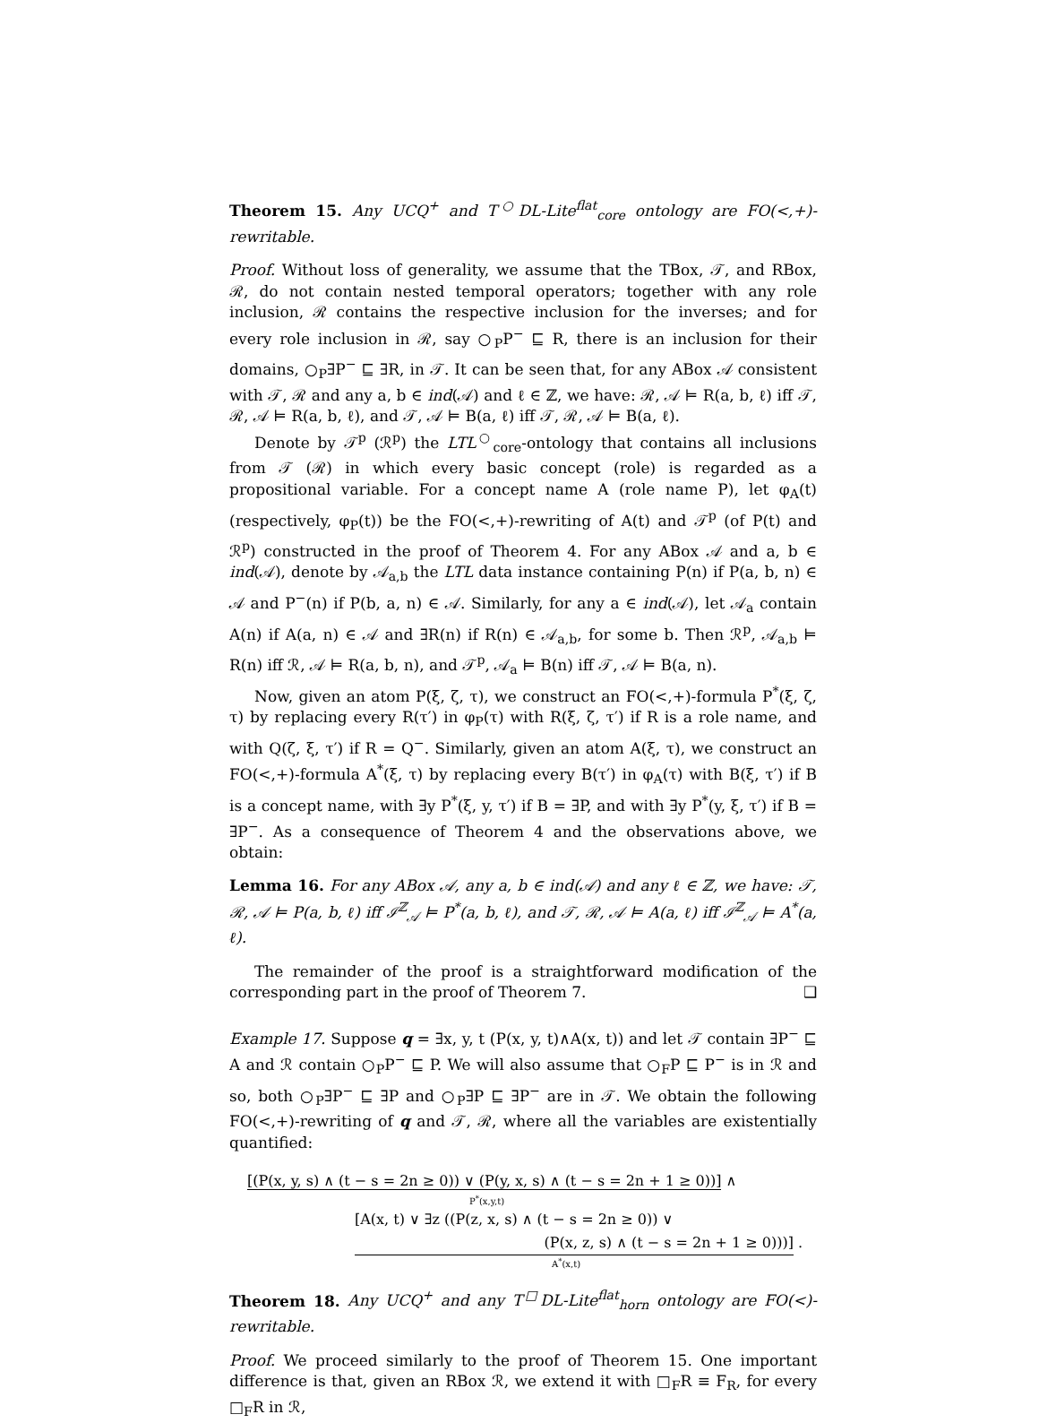Theorem 15. Any UCQ<sup>+</sup> and T<sup>○</sup>DL-Lite<sup>flat</sup><sub>core</sub> ontology are FO(<,+)-rewritable.
Proof. Without loss of generality, we assume that the TBox, 𝒯, and RBox, ℛ, do not contain nested temporal operators; together with any role inclusion, ℛ contains the respective inclusion for the inverses; and for every role inclusion in ℛ, say ○<sub>P</sub>P<sup>−</sup> ⊑ R, there is an inclusion for their domains, ○<sub>P</sub>∃P<sup>−</sup> ⊑ ∃R, in 𝒯. It can be seen that, for any ABox 𝒜 consistent with 𝒯, ℛ and any a, b ∈ ind(𝒜) and ℓ ∈ ℤ, we have: ℛ, 𝒜 ⊨ R(a, b, ℓ) iff 𝒯, ℛ, 𝒜 ⊨ R(a, b, ℓ), and 𝒯, 𝒜 ⊨ B(a, ℓ) iff 𝒯, ℛ, 𝒜 ⊨ B(a, ℓ).
Denote by 𝒯<sup>p</sup> (ℛ<sup>p</sup>) the LTL<sup>○</sup><sub>core</sub>-ontology that contains all inclusions from 𝒯 (ℛ) in which every basic concept (role) is regarded as a propositional variable. For a concept name A (role name P), let φ<sub>A</sub>(t) (respectively, φ<sub>P</sub>(t)) be the FO(<,+)-rewriting of A(t) and 𝒯<sup>p</sup> (of P(t) and ℛ<sup>p</sup>) constructed in the proof of Theorem 4. For any ABox 𝒜 and a, b ∈ ind(𝒜), denote by 𝒜<sub>a,b</sub> the LTL data instance containing P(n) if P(a, b, n) ∈ 𝒜 and P<sup>−</sup>(n) if P(b, a, n) ∈ 𝒜. Similarly, for any a ∈ ind(𝒜), let 𝒜<sub>a</sub> contain A(n) if A(a, n) ∈ 𝒜 and ∃R(n) if R(n) ∈ 𝒜<sub>a,b</sub>, for some b. Then ℛ<sup>p</sup>, 𝒜<sub>a,b</sub> ⊨ R(n) iff ℛ, 𝒜 ⊨ R(a, b, n), and 𝒯<sup>p</sup>, 𝒜<sub>a</sub> ⊨ B(n) iff 𝒯, 𝒜 ⊨ B(a, n).
Now, given an atom P(ξ, ζ, τ), we construct an FO(<,+)-formula P<sup>*</sup>(ξ, ζ, τ) by replacing every R(τ′) in φ<sub>P</sub>(τ) with R(ξ, ζ, τ′) if R is a role name, and with Q(ζ, ξ, τ′) if R = Q<sup>−</sup>. Similarly, given an atom A(ξ, τ), we construct an FO(<,+)-formula A<sup>*</sup>(ξ, τ) by replacing every B(τ′) in φ<sub>A</sub>(τ) with B(ξ, τ′) if B is a concept name, with ∃y P<sup>*</sup>(ξ, y, τ′) if B = ∃P, and with ∃y P<sup>*</sup>(y, ξ, τ′) if B = ∃P<sup>−</sup>. As a consequence of Theorem 4 and the observations above, we obtain:
Lemma 16. For any ABox 𝒜, any a, b ∈ ind(𝒜) and any ℓ ∈ ℤ, we have: 𝒯, ℛ, 𝒜 ⊨ P(a, b, ℓ) iff ℐ<sup>ℤ</sup><sub>𝒜</sub> ⊨ P<sup>*</sup>(a, b, ℓ), and 𝒯, ℛ, 𝒜 ⊨ A(a, ℓ) iff ℐ<sup>ℤ</sup><sub>𝒜</sub> ⊨ A<sup>*</sup>(a, ℓ).
The remainder of the proof is a straightforward modification of the corresponding part in the proof of Theorem 7. ❑
Example 17. Suppose q = ∃x, y, t (P(x, y, t)∧A(x, t)) and let 𝒯 contain ∃P<sup>−</sup> ⊑ A and ℛ contain ○<sub>P</sub>P<sup>−</sup> ⊑ P. We will also assume that ○<sub>F</sub>P ⊑ P<sup>−</sup> is in ℛ and so, both ○<sub>P</sub>∃P<sup>−</sup> ⊑ ∃P and ○<sub>P</sub>∃P ⊑ ∃P<sup>−</sup> are in 𝒯. We obtain the following FO(<,+)-rewriting of q and 𝒯, ℛ, where all the variables are existentially quantified:
[(P(x, y, s) ∧ (t − s = 2n ≥ 0)) ∨ (P(y, x, s) ∧ (t − s = 2n + 1 ≥ 0))] ∧
P<sup>*</sup>(x,y,t)
[A(x, t) ∨ ∃z ((P(z, x, s) ∧ (t − s = 2n ≥ 0)) ∨
(P(x, z, s) ∧ (t − s = 2n + 1 ≥ 0)))] .
A<sup>*</sup>(x,t)
Theorem 18. Any UCQ<sup>+</sup> and any T<sup>□</sup>DL-Lite<sup>flat</sup><sub>horn</sub> ontology are FO(<)-rewritable.
Proof. We proceed similarly to the proof of Theorem 15. One important difference is that, given an RBox ℛ, we extend it with □<sub>F</sub>R ≡ F<sub>R</sub>, for every □<sub>F</sub>R in ℛ,